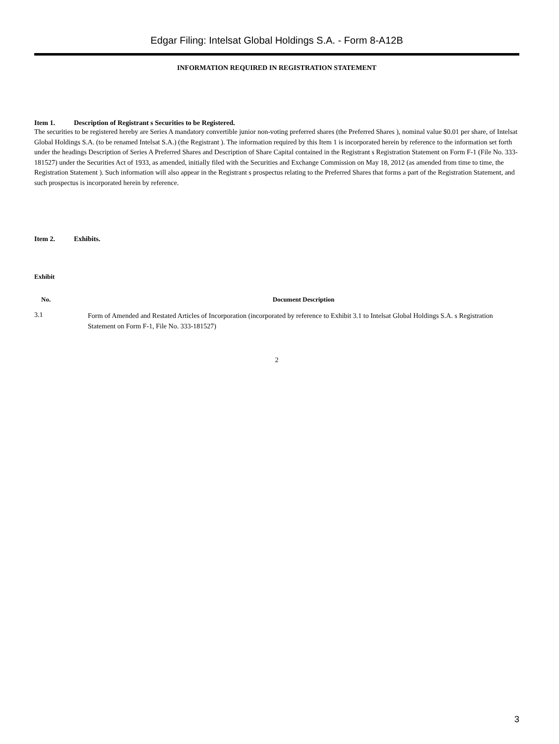Edgar Filing: Intelsat Global Holdings S.A. - Form 8-A12B
INFORMATION REQUIRED IN REGISTRATION STATEMENT
Item 1. Description of Registrant s Securities to be Registered.
The securities to be registered hereby are Series A mandatory convertible junior non-voting preferred shares (the Preferred Shares ), nominal value $0.01 per share, of Intelsat Global Holdings S.A. (to be renamed Intelsat S.A.) (the Registrant ). The information required by this Item 1 is incorporated herein by reference to the information set forth under the headings Description of Series A Preferred Shares and Description of Share Capital contained in the Registrant s Registration Statement on Form F-1 (File No. 333-181527) under the Securities Act of 1933, as amended, initially filed with the Securities and Exchange Commission on May 18, 2012 (as amended from time to time, the Registration Statement ). Such information will also appear in the Registrant s prospectus relating to the Preferred Shares that forms a part of the Registration Statement, and such prospectus is incorporated herein by reference.
Item 2. Exhibits.
| Exhibit | |
| --- | --- |
| No. | Document Description |
| 3.1 | Form of Amended and Restated Articles of Incorporation (incorporated by reference to Exhibit 3.1 to Intelsat Global Holdings S.A. s Registration Statement on Form F-1, File No. 333-181527) |
2
3